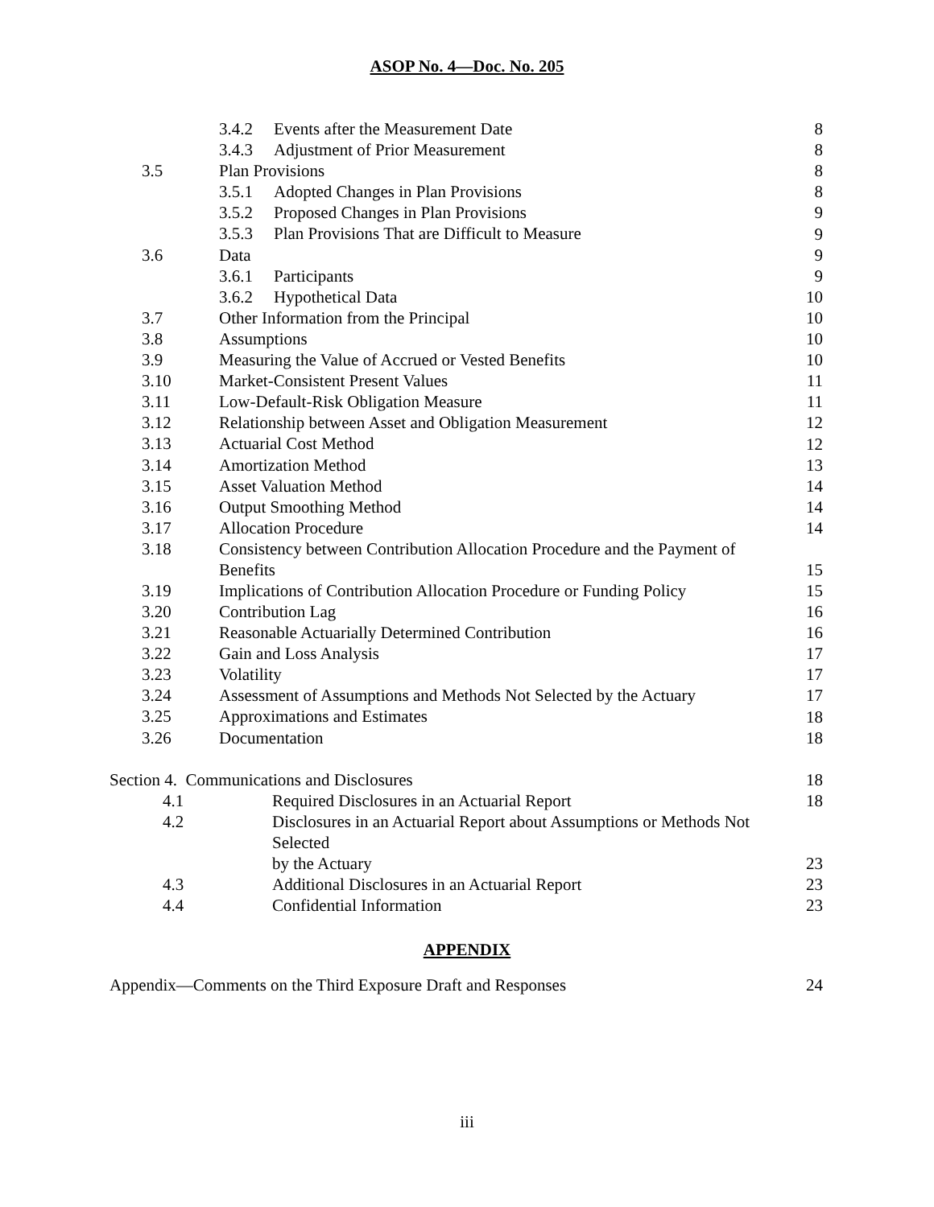ASOP No. 4—Doc. No. 205
| | 3.4.2 Events after the Measurement Date | 8 |
| | 3.4.3 Adjustment of Prior Measurement | 8 |
| 3.5 | Plan Provisions | 8 |
| | 3.5.1 Adopted Changes in Plan Provisions | 8 |
| | 3.5.2 Proposed Changes in Plan Provisions | 9 |
| | 3.5.3 Plan Provisions That are Difficult to Measure | 9 |
| 3.6 | Data | 9 |
| | 3.6.1 Participants | 9 |
| | 3.6.2 Hypothetical Data | 10 |
| 3.7 | Other Information from the Principal | 10 |
| 3.8 | Assumptions | 10 |
| 3.9 | Measuring the Value of Accrued or Vested Benefits | 10 |
| 3.10 | Market-Consistent Present Values | 11 |
| 3.11 | Low-Default-Risk Obligation Measure | 11 |
| 3.12 | Relationship between Asset and Obligation Measurement | 12 |
| 3.13 | Actuarial Cost Method | 12 |
| 3.14 | Amortization Method | 13 |
| 3.15 | Asset Valuation Method | 14 |
| 3.16 | Output Smoothing Method | 14 |
| 3.17 | Allocation Procedure | 14 |
| 3.18 | Consistency between Contribution Allocation Procedure and the Payment of Benefits | 15 |
| 3.19 | Implications of Contribution Allocation Procedure or Funding Policy | 15 |
| 3.20 | Contribution Lag | 16 |
| 3.21 | Reasonable Actuarially Determined Contribution | 16 |
| 3.22 | Gain and Loss Analysis | 17 |
| 3.23 | Volatility | 17 |
| 3.24 | Assessment of Assumptions and Methods Not Selected by the Actuary | 17 |
| 3.25 | Approximations and Estimates | 18 |
| 3.26 | Documentation | 18 |
| Section 4. Communications and Disclosures | | 18 |
| 4.1 | Required Disclosures in an Actuarial Report | 18 |
| 4.2 | Disclosures in an Actuarial Report about Assumptions or Methods Not Selected by the Actuary | 23 |
| 4.3 | Additional Disclosures in an Actuarial Report | 23 |
| 4.4 | Confidential Information | 23 |
APPENDIX
| Appendix—Comments on the Third Exposure Draft and Responses | 24 |
iii